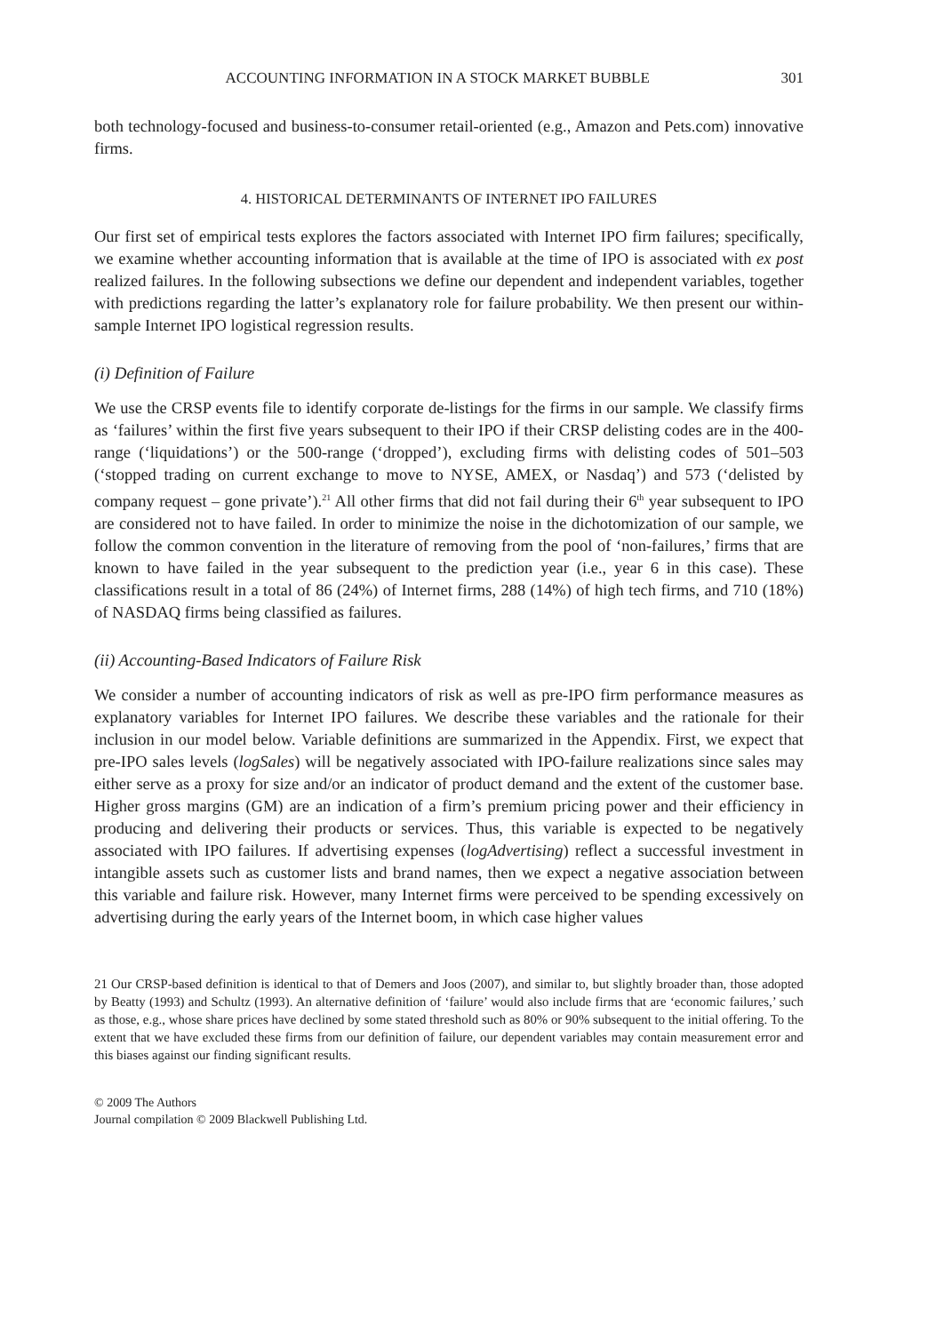ACCOUNTING INFORMATION IN A STOCK MARKET BUBBLE 301
both technology-focused and business-to-consumer retail-oriented (e.g., Amazon and Pets.com) innovative firms.
4. HISTORICAL DETERMINANTS OF INTERNET IPO FAILURES
Our first set of empirical tests explores the factors associated with Internet IPO firm failures; specifically, we examine whether accounting information that is available at the time of IPO is associated with ex post realized failures. In the following subsections we define our dependent and independent variables, together with predictions regarding the latter’s explanatory role for failure probability. We then present our within-sample Internet IPO logistical regression results.
(i) Definition of Failure
We use the CRSP events file to identify corporate de-listings for the firms in our sample. We classify firms as ‘failures’ within the first five years subsequent to their IPO if their CRSP delisting codes are in the 400-range (‘liquidations’) or the 500-range (‘dropped’), excluding firms with delisting codes of 501–503 (‘stopped trading on current exchange to move to NYSE, AMEX, or Nasdaq’) and 573 (‘delisted by company request – gone private’).<sup>21</sup> All other firms that did not fail during their 6<sup>th</sup> year subsequent to IPO are considered not to have failed. In order to minimize the noise in the dichotomization of our sample, we follow the common convention in the literature of removing from the pool of ‘non-failures,’ firms that are known to have failed in the year subsequent to the prediction year (i.e., year 6 in this case). These classifications result in a total of 86 (24%) of Internet firms, 288 (14%) of high tech firms, and 710 (18%) of NASDAQ firms being classified as failures.
(ii) Accounting-Based Indicators of Failure Risk
We consider a number of accounting indicators of risk as well as pre-IPO firm performance measures as explanatory variables for Internet IPO failures. We describe these variables and the rationale for their inclusion in our model below. Variable definitions are summarized in the Appendix. First, we expect that pre-IPO sales levels (logSales) will be negatively associated with IPO-failure realizations since sales may either serve as a proxy for size and/or an indicator of product demand and the extent of the customer base. Higher gross margins (GM) are an indication of a firm’s premium pricing power and their efficiency in producing and delivering their products or services. Thus, this variable is expected to be negatively associated with IPO failures. If advertising expenses (logAdvertising) reflect a successful investment in intangible assets such as customer lists and brand names, then we expect a negative association between this variable and failure risk. However, many Internet firms were perceived to be spending excessively on advertising during the early years of the Internet boom, in which case higher values
21 Our CRSP-based definition is identical to that of Demers and Joos (2007), and similar to, but slightly broader than, those adopted by Beatty (1993) and Schultz (1993). An alternative definition of ‘failure’ would also include firms that are ‘economic failures,’ such as those, e.g., whose share prices have declined by some stated threshold such as 80% or 90% subsequent to the initial offering. To the extent that we have excluded these firms from our definition of failure, our dependent variables may contain measurement error and this biases against our finding significant results.
© 2009 The Authors
Journal compilation © 2009 Blackwell Publishing Ltd.